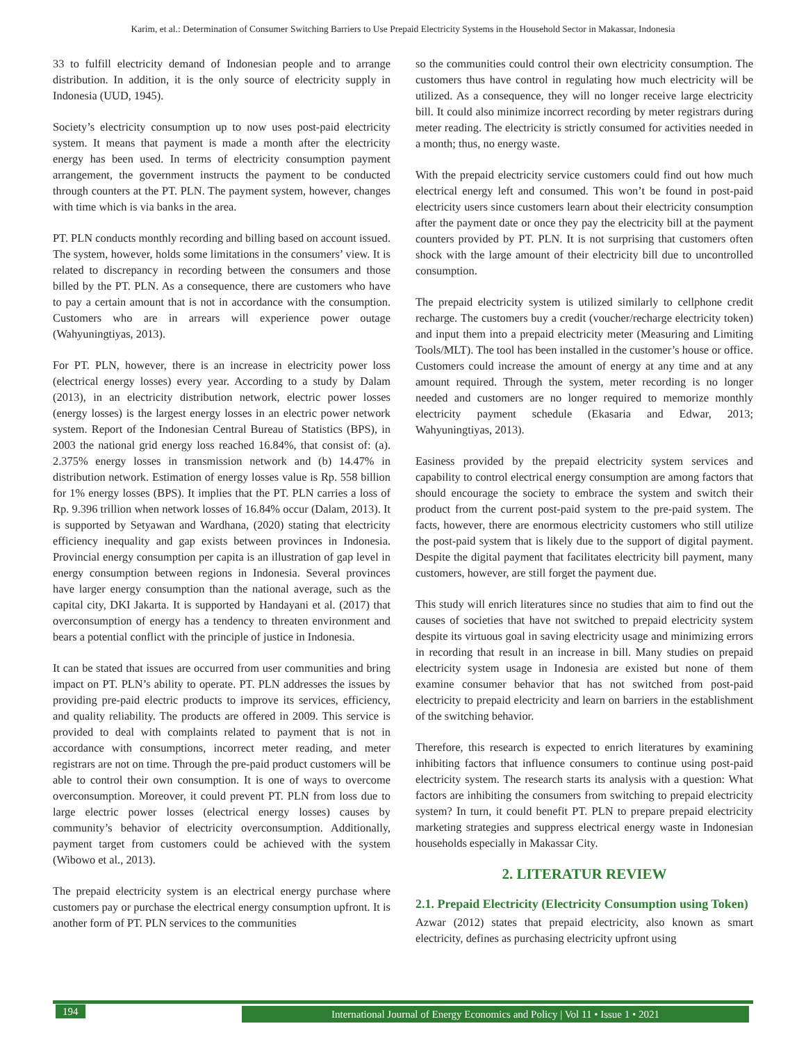Karim, et al.: Determination of Consumer Switching Barriers to Use Prepaid Electricity Systems in the Household Sector in Makassar, Indonesia
33 to fulfill electricity demand of Indonesian people and to arrange distribution. In addition, it is the only source of electricity supply in Indonesia (UUD, 1945).
Society’s electricity consumption up to now uses post-paid electricity system. It means that payment is made a month after the electricity energy has been used. In terms of electricity consumption payment arrangement, the government instructs the payment to be conducted through counters at the PT. PLN. The payment system, however, changes with time which is via banks in the area.
PT. PLN conducts monthly recording and billing based on account issued. The system, however, holds some limitations in the consumers’ view. It is related to discrepancy in recording between the consumers and those billed by the PT. PLN. As a consequence, there are customers who have to pay a certain amount that is not in accordance with the consumption. Customers who are in arrears will experience power outage (Wahyuningtiyas, 2013).
For PT. PLN, however, there is an increase in electricity power loss (electrical energy losses) every year. According to a study by Dalam (2013), in an electricity distribution network, electric power losses (energy losses) is the largest energy losses in an electric power network system. Report of the Indonesian Central Bureau of Statistics (BPS), in 2003 the national grid energy loss reached 16.84%, that consist of: (a). 2.375% energy losses in transmission network and (b) 14.47% in distribution network. Estimation of energy losses value is Rp. 558 billion for 1% energy losses (BPS). It implies that the PT. PLN carries a loss of Rp. 9.396 trillion when network losses of 16.84% occur (Dalam, 2013). It is supported by Setyawan and Wardhana, (2020) stating that electricity efficiency inequality and gap exists between provinces in Indonesia. Provincial energy consumption per capita is an illustration of gap level in energy consumption between regions in Indonesia. Several provinces have larger energy consumption than the national average, such as the capital city, DKI Jakarta. It is supported by Handayani et al. (2017) that overconsumption of energy has a tendency to threaten environment and bears a potential conflict with the principle of justice in Indonesia.
It can be stated that issues are occurred from user communities and bring impact on PT. PLN’s ability to operate. PT. PLN addresses the issues by providing pre-paid electric products to improve its services, efficiency, and quality reliability. The products are offered in 2009. This service is provided to deal with complaints related to payment that is not in accordance with consumptions, incorrect meter reading, and meter registrars are not on time. Through the pre-paid product customers will be able to control their own consumption. It is one of ways to overcome overconsumption. Moreover, it could prevent PT. PLN from loss due to large electric power losses (electrical energy losses) causes by community’s behavior of electricity overconsumption. Additionally, payment target from customers could be achieved with the system (Wibowo et al., 2013).
The prepaid electricity system is an electrical energy purchase where customers pay or purchase the electrical energy consumption upfront. It is another form of PT. PLN services to the communities
so the communities could control their own electricity consumption. The customers thus have control in regulating how much electricity will be utilized. As a consequence, they will no longer receive large electricity bill. It could also minimize incorrect recording by meter registrars during meter reading. The electricity is strictly consumed for activities needed in a month; thus, no energy waste.
With the prepaid electricity service customers could find out how much electrical energy left and consumed. This won’t be found in post-paid electricity users since customers learn about their electricity consumption after the payment date or once they pay the electricity bill at the payment counters provided by PT. PLN. It is not surprising that customers often shock with the large amount of their electricity bill due to uncontrolled consumption.
The prepaid electricity system is utilized similarly to cellphone credit recharge. The customers buy a credit (voucher/recharge electricity token) and input them into a prepaid electricity meter (Measuring and Limiting Tools/MLT). The tool has been installed in the customer’s house or office. Customers could increase the amount of energy at any time and at any amount required. Through the system, meter recording is no longer needed and customers are no longer required to memorize monthly electricity payment schedule (Ekasaria and Edwar, 2013; Wahyuningtiyas, 2013).
Easiness provided by the prepaid electricity system services and capability to control electrical energy consumption are among factors that should encourage the society to embrace the system and switch their product from the current post-paid system to the pre-paid system. The facts, however, there are enormous electricity customers who still utilize the post-paid system that is likely due to the support of digital payment. Despite the digital payment that facilitates electricity bill payment, many customers, however, are still forget the payment due.
This study will enrich literatures since no studies that aim to find out the causes of societies that have not switched to prepaid electricity system despite its virtuous goal in saving electricity usage and minimizing errors in recording that result in an increase in bill. Many studies on prepaid electricity system usage in Indonesia are existed but none of them examine consumer behavior that has not switched from post-paid electricity to prepaid electricity and learn on barriers in the establishment of the switching behavior.
Therefore, this research is expected to enrich literatures by examining inhibiting factors that influence consumers to continue using post-paid electricity system. The research starts its analysis with a question: What factors are inhibiting the consumers from switching to prepaid electricity system? In turn, it could benefit PT. PLN to prepare prepaid electricity marketing strategies and suppress electrical energy waste in Indonesian households especially in Makassar City.
2. LITERATUR REVIEW
2.1. Prepaid Electricity (Electricity Consumption using Token)
Azwar (2012) states that prepaid electricity, also known as smart electricity, defines as purchasing electricity upfront using
194
International Journal of Energy Economics and Policy | Vol 11 • Issue 1 • 2021